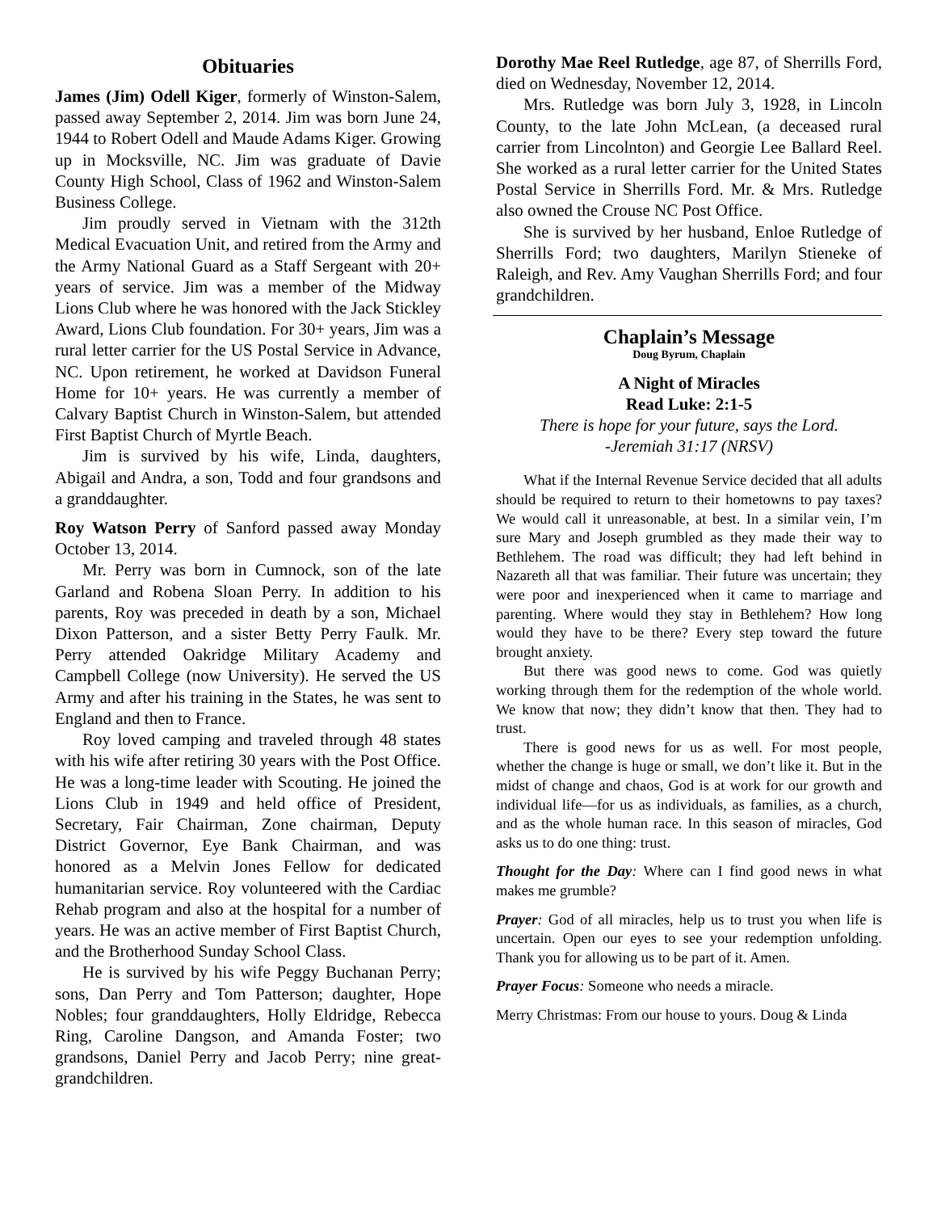Obituaries
James (Jim) Odell Kiger, formerly of Winston-Salem, passed away September 2, 2014. Jim was born June 24, 1944 to Robert Odell and Maude Adams Kiger. Growing up in Mocksville, NC. Jim was graduate of Davie County High School, Class of 1962 and Winston-Salem Business College.
Jim proudly served in Vietnam with the 312th Medical Evacuation Unit, and retired from the Army and the Army National Guard as a Staff Sergeant with 20+ years of service. Jim was a member of the Midway Lions Club where he was honored with the Jack Stickley Award, Lions Club foundation. For 30+ years, Jim was a rural letter carrier for the US Postal Service in Advance, NC. Upon retirement, he worked at Davidson Funeral Home for 10+ years. He was currently a member of Calvary Baptist Church in Winston-Salem, but attended First Baptist Church of Myrtle Beach.
Jim is survived by his wife, Linda, daughters, Abigail and Andra, a son, Todd and four grandsons and a granddaughter.
Roy Watson Perry of Sanford passed away Monday October 13, 2014.
Mr. Perry was born in Cumnock, son of the late Garland and Robena Sloan Perry. In addition to his parents, Roy was preceded in death by a son, Michael Dixon Patterson, and a sister Betty Perry Faulk. Mr. Perry attended Oakridge Military Academy and Campbell College (now University). He served the US Army and after his training in the States, he was sent to England and then to France.
Roy loved camping and traveled through 48 states with his wife after retiring 30 years with the Post Office. He was a long-time leader with Scouting. He joined the Lions Club in 1949 and held office of President, Secretary, Fair Chairman, Zone chairman, Deputy District Governor, Eye Bank Chairman, and was honored as a Melvin Jones Fellow for dedicated humanitarian service. Roy volunteered with the Cardiac Rehab program and also at the hospital for a number of years. He was an active member of First Baptist Church, and the Brotherhood Sunday School Class.
He is survived by his wife Peggy Buchanan Perry; sons, Dan Perry and Tom Patterson; daughter, Hope Nobles; four granddaughters, Holly Eldridge, Rebecca Ring, Caroline Dangson, and Amanda Foster; two grandsons, Daniel Perry and Jacob Perry; nine great-grandchildren.
Dorothy Mae Reel Rutledge, age 87, of Sherrills Ford, died on Wednesday, November 12, 2014.
Mrs. Rutledge was born July 3, 1928, in Lincoln County, to the late John McLean, (a deceased rural carrier from Lincolnton) and Georgie Lee Ballard Reel. She worked as a rural letter carrier for the United States Postal Service in Sherrills Ford. Mr. & Mrs. Rutledge also owned the Crouse NC Post Office.
She is survived by her husband, Enloe Rutledge of Sherrills Ford; two daughters, Marilyn Stieneke of Raleigh, and Rev. Amy Vaughan Sherrills Ford; and four grandchildren.
Chaplain’s Message
Doug Byrum, Chaplain
A Night of Miracles
Read Luke: 2:1-5
There is hope for your future, says the Lord.
-Jeremiah 31:17 (NRSV)
What if the Internal Revenue Service decided that all adults should be required to return to their hometowns to pay taxes? We would call it unreasonable, at best. In a similar vein, I’m sure Mary and Joseph grumbled as they made their way to Bethlehem. The road was difficult; they had left behind in Nazareth all that was familiar. Their future was uncertain; they were poor and inexperienced when it came to marriage and parenting. Where would they stay in Bethlehem? How long would they have to be there? Every step toward the future brought anxiety.
But there was good news to come. God was quietly working through them for the redemption of the whole world. We know that now; they didn’t know that then. They had to trust.
There is good news for us as well. For most people, whether the change is huge or small, we don’t like it. But in the midst of change and chaos, God is at work for our growth and individual life—for us as individuals, as families, as a church, and as the whole human race. In this season of miracles, God asks us to do one thing: trust.
Thought for the Day: Where can I find good news in what makes me grumble?
Prayer: God of all miracles, help us to trust you when life is uncertain. Open our eyes to see your redemption unfolding. Thank you for allowing us to be part of it. Amen.
Prayer Focus: Someone who needs a miracle.
Merry Christmas: From our house to yours. Doug & Linda